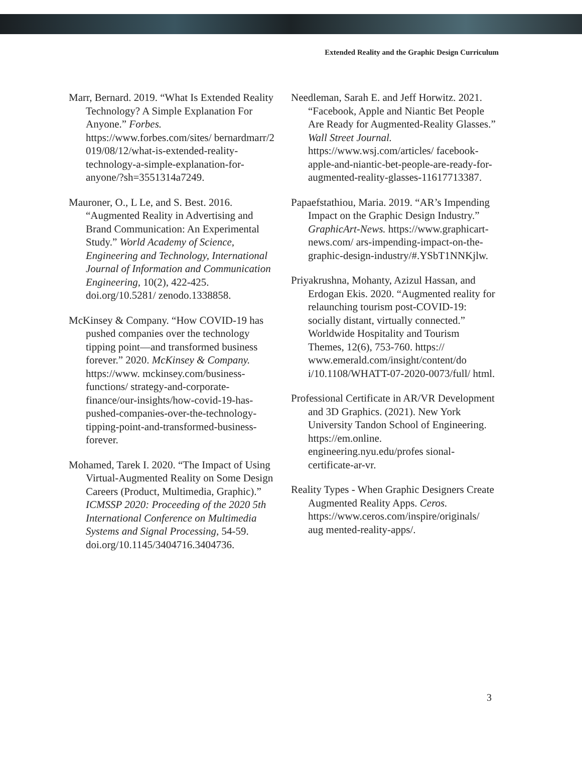Extended Reality and the Graphic Design Curriculum
Marr, Bernard. 2019. “What Is Extended Reality Technology? A Simple Explanation For Anyone.” Forbes. https://www.forbes.com/sites/ bernardmarr/2 019/08/12/what-is-extended-reality- technology-a-simple-explanation-for-anyone/?sh=3551314a7249.
Mauroner, O., L Le, and S. Best. 2016. “Augmented Reality in Advertising and Brand Communication: An Experimental Study.” World Academy of Science, Engineering and Technology, International Journal of Information and Communication Engineering, 10(2), 422-425. doi.org/10.5281/ zenodo.1338858.
McKinsey & Company. “How COVID-19 has pushed companies over the technology tipping point—and transformed business forever.” 2020. McKinsey & Company. https://www. mckinsey.com/business- functions/ strategy-and-corporate- finance/our-insights/how-covid-19-has- pushed-companies-over-the-technology-tipping-point-and-transformed-business- forever.
Mohamed, Tarek I. 2020. “The Impact of Using Virtual-Augmented Reality on Some Design Careers (Product, Multimedia, Graphic).” ICMSSP 2020: Proceeding of the 2020 5th International Conference on Multimedia Systems and Signal Processing, 54-59. doi.org/10.1145/3404716.3404736.
Needleman, Sarah E. and Jeff Horwitz. 2021. “Facebook, Apple and Niantic Bet People Are Ready for Augmented-Reality Glasses.” Wall Street Journal. https://www.wsj.com/articles/ facebook- apple-and-niantic-bet-people-are-ready-for- augmented-reality-glasses-11617713387.
Papaefstathiou, Maria. 2019. “AR’s Impending Impact on the Graphic Design Industry.” GraphicArt-News. https://www.graphicart- news.com/ ars-impending-impact-on-the- graphic-design-industry/#.YSbT1NNKjlw.
Priyakrushna, Mohanty, Azizul Hassan, and Erdogan Ekis. 2020. “Augmented reality for relaunching tourism post-COVID-19: socially distant, virtually connected.” Worldwide Hospitality and Tourism Themes, 12(6), 753-760. https:// www.emerald.com/insight/content/do i/10.1108/WHATT-07-2020-0073/full/ html.
Professional Certificate in AR/VR Development and 3D Graphics. (2021). New York University Tandon School of Engineering. https://em.online. engineering.nyu.edu/profes sional-certificate-ar-vr.
Reality Types - When Graphic Designers Create Augmented Reality Apps. Ceros. https://www.ceros.com/inspire/originals/ aug mented-reality-apps/.
3